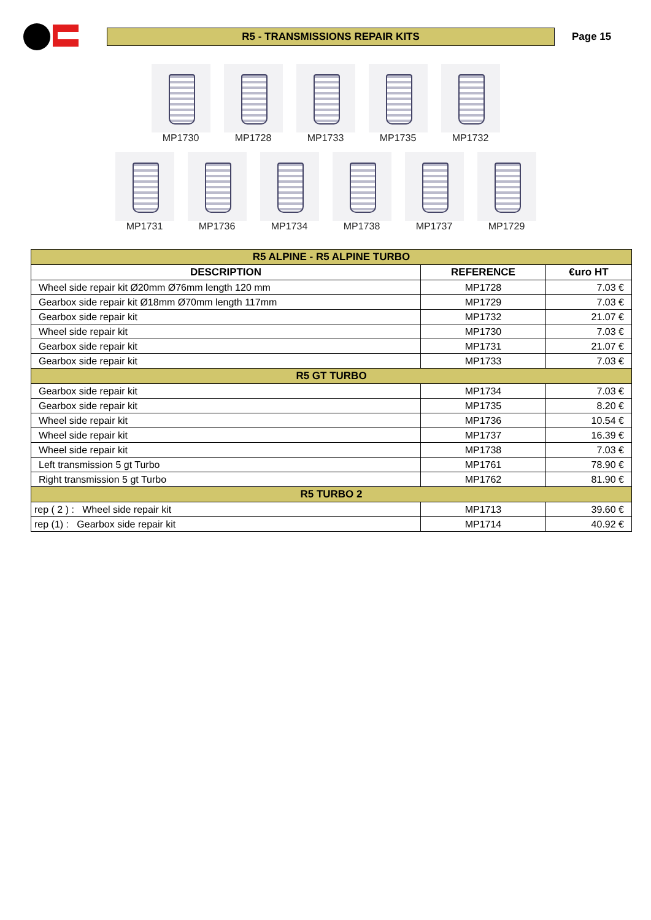R5 - TRANSMISSIONS REPAIR KITS
Page 15
MP1730 MP1728 MP1733 MP1735 MP1732
MP1731 MP1736 MP1734 MP1738 MP1737 MP1729
| R5 ALPINE - R5 ALPINE TURBO | | |
| DESCRIPTION | REFERENCE | €uro HT |
| Wheel side repair kit Ø20mm Ø76mm length 120 mm | MP1728 | 7.03 € |
| Gearbox side repair kit Ø18mm Ø70mm length 117mm | MP1729 | 7.03 € |
| Gearbox side repair kit | MP1732 | 21.07 € |
| Wheel side repair kit | MP1730 | 7.03 € |
| Gearbox side repair kit | MP1731 | 21.07 € |
| Gearbox side repair kit | MP1733 | 7.03 € |
| R5 GT TURBO | | |
| Gearbox side repair kit | MP1734 | 7.03 € |
| Gearbox side repair kit | MP1735 | 8.20 € |
| Wheel side repair kit | MP1736 | 10.54 € |
| Wheel side repair kit | MP1737 | 16.39 € |
| Wheel side repair kit | MP1738 | 7.03 € |
| Left transmission 5 gt Turbo | MP1761 | 78.90 € |
| Right transmission 5 gt Turbo | MP1762 | 81.90 € |
| R5 TURBO 2 | | |
| rep ( 2 ) : Wheel side repair kit | MP1713 | 39.60 € |
| rep (1) : Gearbox side repair kit | MP1714 | 40.92 € |